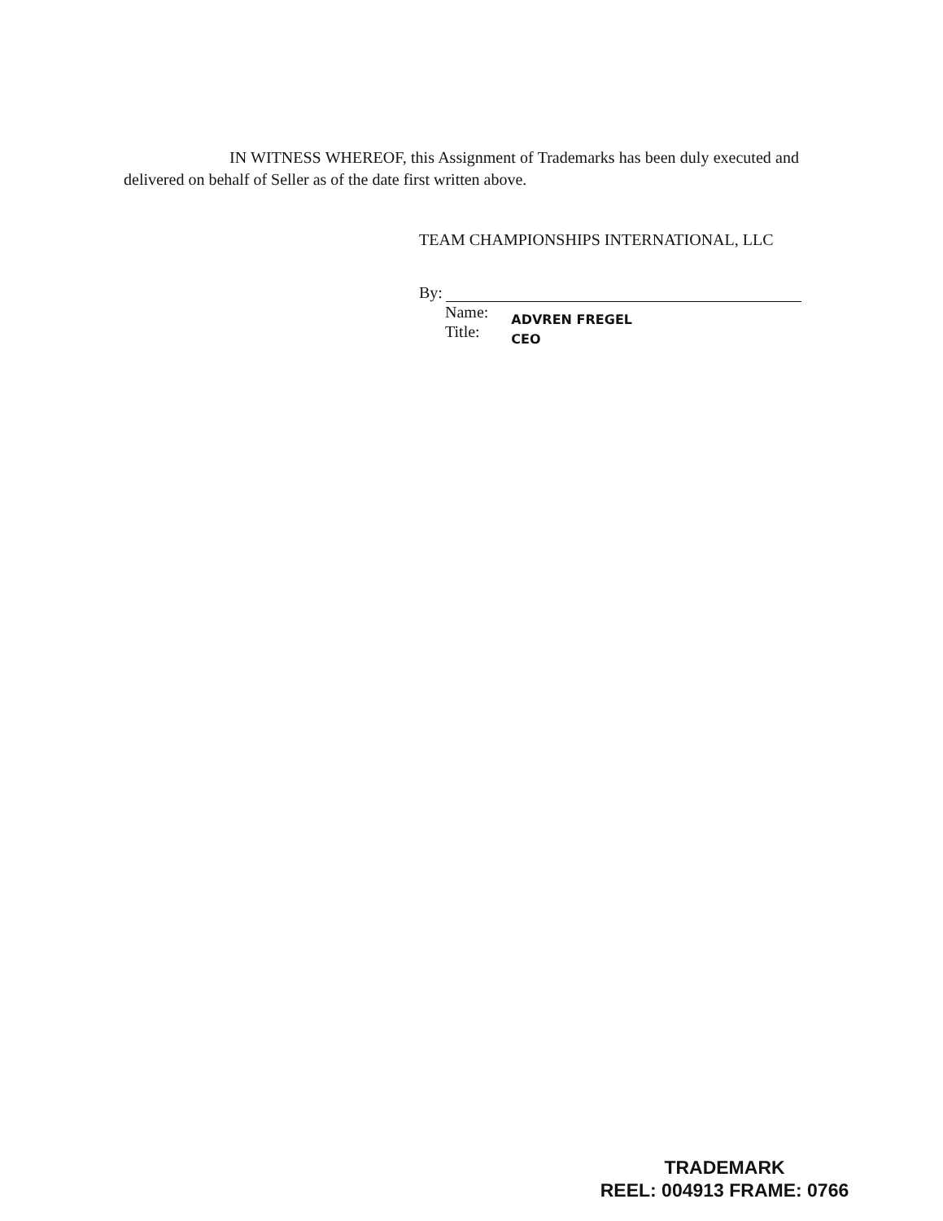IN WITNESS WHEREOF, this Assignment of Trademarks has been duly executed and delivered on behalf of Seller as of the date first written above.
TEAM CHAMPIONSHIPS INTERNATIONAL, LLC
By:
Name:
Title:
ADVREN FREGEL
CEO
TRADEMARK
REEL: 004913 FRAME: 0766